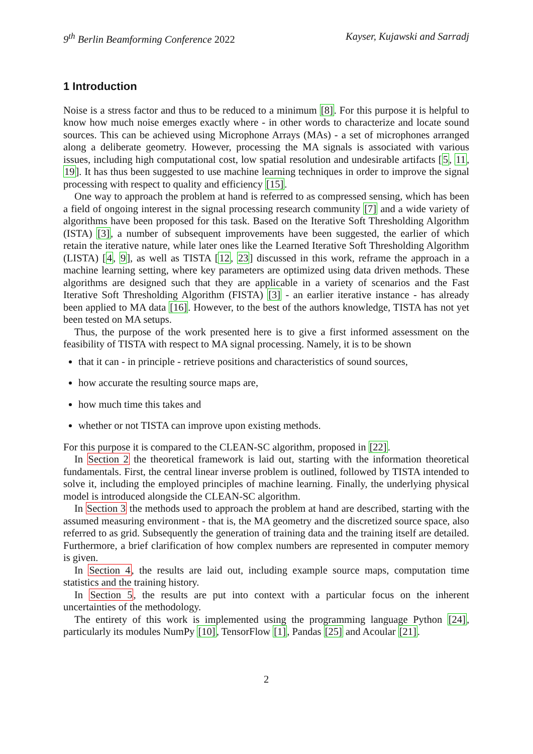9<sup>th</sup> Berlin Beamforming Conference 2022 Kayser, Kujawski and Sarradj
1 Introduction
Noise is a stress factor and thus to be reduced to a minimum [8]. For this purpose it is helpful to know how much noise emerges exactly where - in other words to characterize and locate sound sources. This can be achieved using Microphone Arrays (MAs) - a set of microphones arranged along a deliberate geometry. However, processing the MA signals is associated with various issues, including high computational cost, low spatial resolution and undesirable artifacts [5, 11, 19]. It has thus been suggested to use machine learning techniques in order to improve the signal processing with respect to quality and efficiency [15].
One way to approach the problem at hand is referred to as compressed sensing, which has been a field of ongoing interest in the signal processing research community [7] and a wide variety of algorithms have been proposed for this task. Based on the Iterative Soft Thresholding Algorithm (ISTA) [3], a number of subsequent improvements have been suggested, the earlier of which retain the iterative nature, while later ones like the Learned Iterative Soft Thresholding Algorithm (LISTA) [4, 9], as well as TISTA [12, 23] discussed in this work, reframe the approach in a machine learning setting, where key parameters are optimized using data driven methods. These algorithms are designed such that they are applicable in a variety of scenarios and the Fast Iterative Soft Thresholding Algorithm (FISTA) [3] - an earlier iterative instance - has already been applied to MA data [16]. However, to the best of the authors knowledge, TISTA has not yet been tested on MA setups.
Thus, the purpose of the work presented here is to give a first informed assessment on the feasibility of TISTA with respect to MA signal processing. Namely, it is to be shown
that it can - in principle - retrieve positions and characteristics of sound sources,
how accurate the resulting source maps are,
how much time this takes and
whether or not TISTA can improve upon existing methods.
For this purpose it is compared to the CLEAN-SC algorithm, proposed in [22].
In Section 2 the theoretical framework is laid out, starting with the information theoretical fundamentals. First, the central linear inverse problem is outlined, followed by TISTA intended to solve it, including the employed principles of machine learning. Finally, the underlying physical model is introduced alongside the CLEAN-SC algorithm.
In Section 3 the methods used to approach the problem at hand are described, starting with the assumed measuring environment - that is, the MA geometry and the discretized source space, also referred to as grid. Subsequently the generation of training data and the training itself are detailed. Furthermore, a brief clarification of how complex numbers are represented in computer memory is given.
In Section 4, the results are laid out, including example source maps, computation time statistics and the training history.
In Section 5, the results are put into context with a particular focus on the inherent uncertainties of the methodology.
The entirety of this work is implemented using the programming language Python [24], particularly its modules NumPy [10], TensorFlow [1], Pandas [25] and Acoular [21].
2